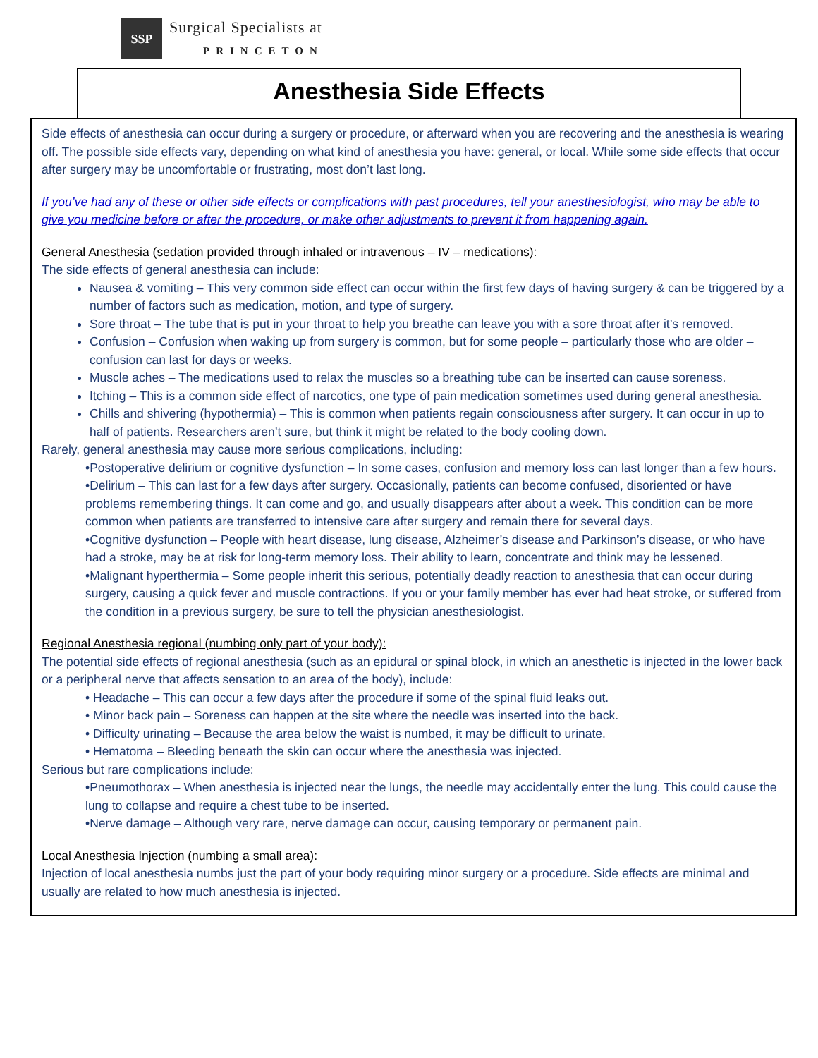SSP
Surgical Specialists at
PRINCETON
Anesthesia Side Effects
Side effects of anesthesia can occur during a surgery or procedure, or afterward when you are recovering and the anesthesia is wearing off. The possible side effects vary, depending on what kind of anesthesia you have: general, or local. While some side effects that occur after surgery may be uncomfortable or frustrating, most don’t last long.
If you’ve had any of these or other side effects or complications with past procedures, tell your anesthesiologist, who may be able to give you medicine before or after the procedure, or make other adjustments to prevent it from happening again.
General Anesthesia (sedation provided through inhaled or intravenous – IV – medications):
The side effects of general anesthesia can include:
Nausea & vomiting – This very common side effect can occur within the first few days of having surgery & can be triggered by a number of factors such as medication, motion, and type of surgery.
Sore throat – The tube that is put in your throat to help you breathe can leave you with a sore throat after it’s removed.
Confusion – Confusion when waking up from surgery is common, but for some people – particularly those who are older – confusion can last for days or weeks.
Muscle aches – The medications used to relax the muscles so a breathing tube can be inserted can cause soreness.
Itching – This is a common side effect of narcotics, one type of pain medication sometimes used during general anesthesia.
Chills and shivering (hypothermia) – This is common when patients regain consciousness after surgery. It can occur in up to half of patients. Researchers aren’t sure, but think it might be related to the body cooling down.
Rarely, general anesthesia may cause more serious complications, including:
•Postoperative delirium or cognitive dysfunction – In some cases, confusion and memory loss can last longer than a few hours.
•Delirium – This can last for a few days after surgery. Occasionally, patients can become confused, disoriented or have problems remembering things. It can come and go, and usually disappears after about a week. This condition can be more common when patients are transferred to intensive care after surgery and remain there for several days.
•Cognitive dysfunction – People with heart disease, lung disease, Alzheimer’s disease and Parkinson’s disease, or who have had a stroke, may be at risk for long-term memory loss. Their ability to learn, concentrate and think may be lessened.
•Malignant hyperthermia – Some people inherit this serious, potentially deadly reaction to anesthesia that can occur during surgery, causing a quick fever and muscle contractions. If you or your family member has ever had heat stroke, or suffered from the condition in a previous surgery, be sure to tell the physician anesthesiologist.
Regional Anesthesia regional (numbing only part of your body):
The potential side effects of regional anesthesia (such as an epidural or spinal block, in which an anesthetic is injected in the lower back or a peripheral nerve that affects sensation to an area of the body), include:
• Headache – This can occur a few days after the procedure if some of the spinal fluid leaks out.
• Minor back pain – Soreness can happen at the site where the needle was inserted into the back.
• Difficulty urinating – Because the area below the waist is numbed, it may be difficult to urinate.
• Hematoma – Bleeding beneath the skin can occur where the anesthesia was injected.
Serious but rare complications include:
•Pneumothorax – When anesthesia is injected near the lungs, the needle may accidentally enter the lung. This could cause the lung to collapse and require a chest tube to be inserted.
•Nerve damage – Although very rare, nerve damage can occur, causing temporary or permanent pain.
Local Anesthesia Injection (numbing a small area):
Injection of local anesthesia numbs just the part of your body requiring minor surgery or a procedure. Side effects are minimal and usually are related to how much anesthesia is injected.